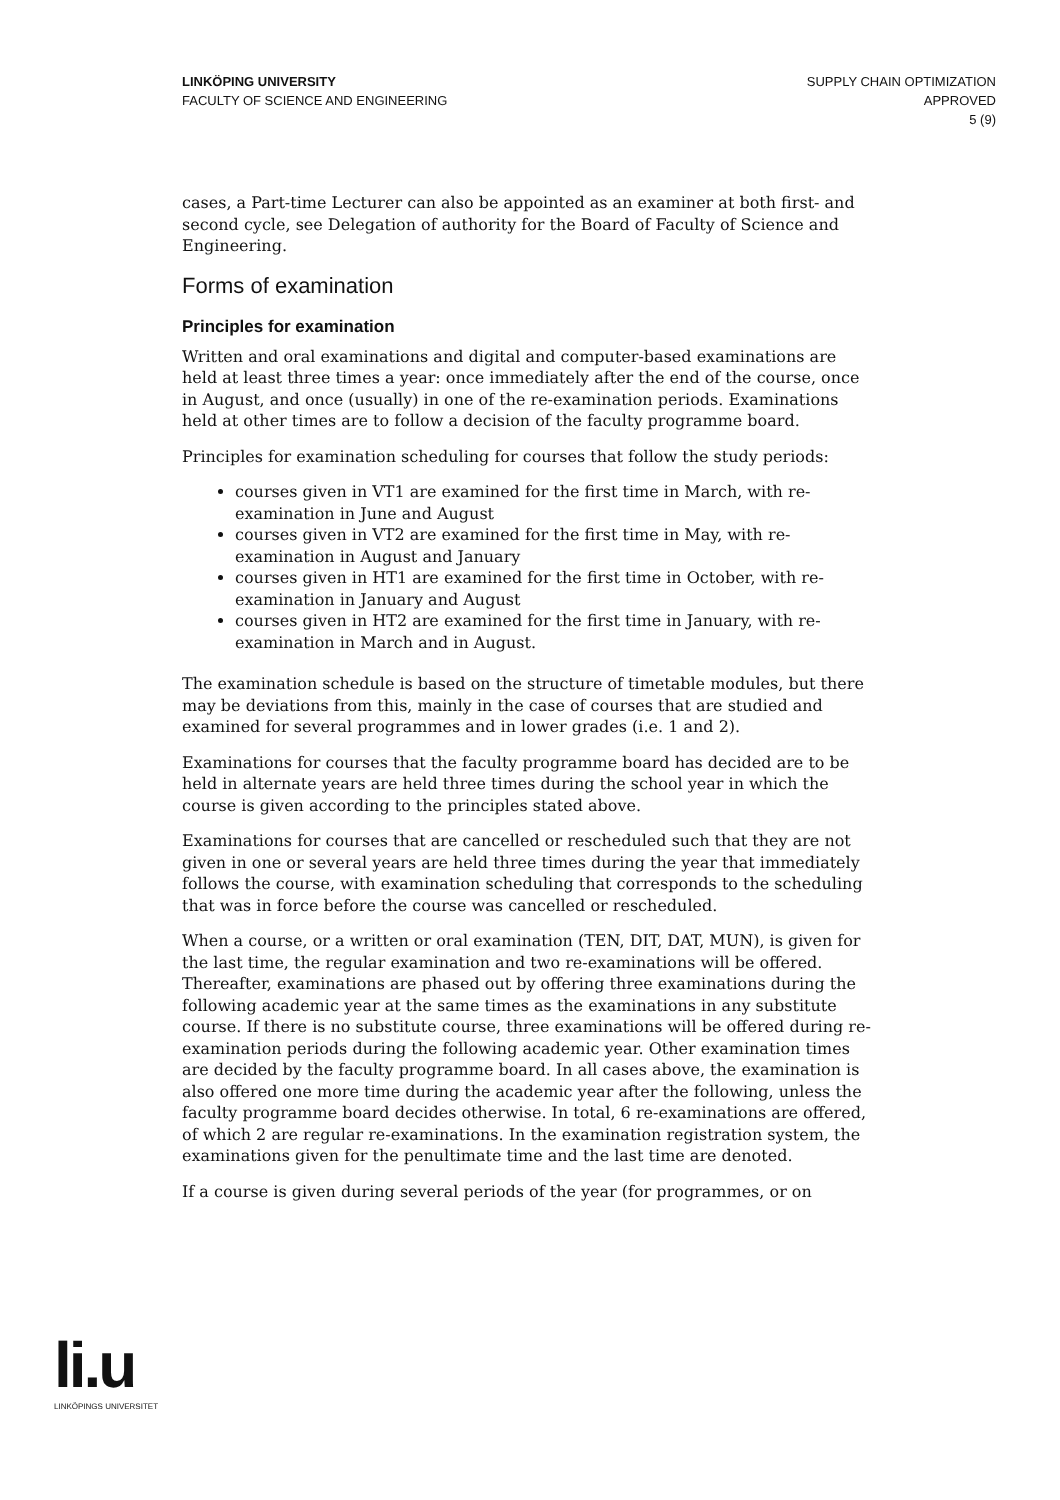LINKÖPING UNIVERSITY
FACULTY OF SCIENCE AND ENGINEERING
SUPPLY CHAIN OPTIMIZATION
APPROVED
5 (9)
cases, a Part-time Lecturer can also be appointed as an examiner at both first- and second cycle, see Delegation of authority for the Board of Faculty of Science and Engineering.
Forms of examination
Principles for examination
Written and oral examinations and digital and computer-based examinations are held at least three times a year: once immediately after the end of the course, once in August, and once (usually) in one of the re-examination periods. Examinations held at other times are to follow a decision of the faculty programme board.
Principles for examination scheduling for courses that follow the study periods:
courses given in VT1 are examined for the first time in March, with re-examination in June and August
courses given in VT2 are examined for the first time in May, with re-examination in August and January
courses given in HT1 are examined for the first time in October, with re-examination in January and August
courses given in HT2 are examined for the first time in January, with re-examination in March and in August.
The examination schedule is based on the structure of timetable modules, but there may be deviations from this, mainly in the case of courses that are studied and examined for several programmes and in lower grades (i.e. 1 and 2).
Examinations for courses that the faculty programme board has decided are to be held in alternate years are held three times during the school year in which the course is given according to the principles stated above.
Examinations for courses that are cancelled or rescheduled such that they are not given in one or several years are held three times during the year that immediately follows the course, with examination scheduling that corresponds to the scheduling that was in force before the course was cancelled or rescheduled.
When a course, or a written or oral examination (TEN, DIT, DAT, MUN), is given for the last time, the regular examination and two re-examinations will be offered. Thereafter, examinations are phased out by offering three examinations during the following academic year at the same times as the examinations in any substitute course. If there is no substitute course, three examinations will be offered during re-examination periods during the following academic year. Other examination times are decided by the faculty programme board. In all cases above, the examination is also offered one more time during the academic year after the following, unless the faculty programme board decides otherwise. In total, 6 re-examinations are offered, of which 2 are regular re-examinations. In the examination registration system, the examinations given for the penultimate time and the last time are denoted.
If a course is given during several periods of the year (for programmes, or on
li.u
LINKÖPINGS UNIVERSITET